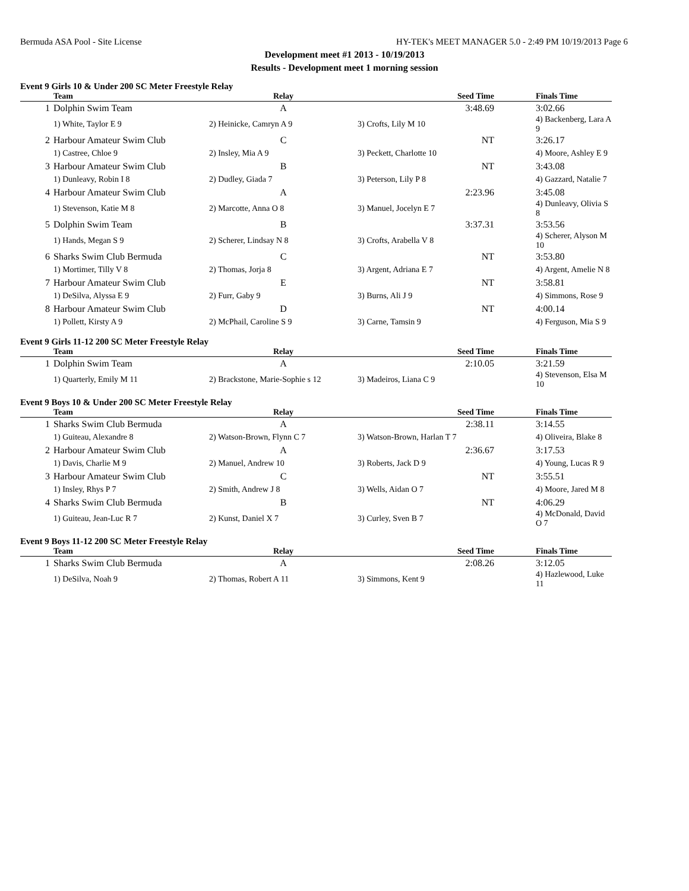Bermuda ASA Pool - Site License HY-TEK's MEET MANAGER 5.0 - 2:49 PM 10/19/2013 Page 6
Development meet #1 2013 - 10/19/2013
Results - Development meet 1 morning session
Event 9 Girls 10 & Under 200 SC Meter Freestyle Relay
| | Team | Relay | Seed Time | Finals Time |
| --- | --- | --- | --- | --- |
| 1 | Dolphin Swim Team | A | 3:48.69 | 3:02.66 |
| | 1) White, Taylor E 9 | 2) Heinicke, Camryn A 9 | 3) Crofts, Lily M 10 | 4) Backenberg, Lara A 9 |
| 2 | Harbour Amateur Swim Club | C | NT | 3:26.17 |
| | 1) Castree, Chloe 9 | 2) Insley, Mia A 9 | 3) Peckett, Charlotte 10 | 4) Moore, Ashley E 9 |
| 3 | Harbour Amateur Swim Club | B | NT | 3:43.08 |
| | 1) Dunleavy, Robin I 8 | 2) Dudley, Giada 7 | 3) Peterson, Lily P 8 | 4) Gazzard, Natalie 7 |
| 4 | Harbour Amateur Swim Club | A | 2:23.96 | 3:45.08 |
| | 1) Stevenson, Katie M 8 | 2) Marcotte, Anna O 8 | 3) Manuel, Jocelyn E 7 | 4) Dunleavy, Olivia S 8 |
| 5 | Dolphin Swim Team | B | 3:37.31 | 3:53.56 |
| | 1) Hands, Megan S 9 | 2) Scherer, Lindsay N 8 | 3) Crofts, Arabella V 8 | 4) Scherer, Alyson M 10 |
| 6 | Sharks Swim Club Bermuda | C | NT | 3:53.80 |
| | 1) Mortimer, Tilly V 8 | 2) Thomas, Jorja 8 | 3) Argent, Adriana E 7 | 4) Argent, Amelie N 8 |
| 7 | Harbour Amateur Swim Club | E | NT | 3:58.81 |
| | 1) DeSilva, Alyssa E 9 | 2) Furr, Gaby 9 | 3) Burns, Ali J 9 | 4) Simmons, Rose 9 |
| 8 | Harbour Amateur Swim Club | D | NT | 4:00.14 |
| | 1) Pollett, Kirsty A 9 | 2) McPhail, Caroline S 9 | 3) Carne, Tamsin 9 | 4) Ferguson, Mia S 9 |
Event 9 Girls 11-12 200 SC Meter Freestyle Relay
| | Team | Relay | Seed Time | Finals Time |
| --- | --- | --- | --- | --- |
| 1 | Dolphin Swim Team | A | 2:10.05 | 3:21.59 |
| | 1) Quarterly, Emily M 11 | 2) Brackstone, Marie-Sophie s 12 | 3) Madeiros, Liana C 9 | 4) Stevenson, Elsa M 10 |
Event 9 Boys 10 & Under 200 SC Meter Freestyle Relay
| | Team | Relay | Seed Time | Finals Time |
| --- | --- | --- | --- | --- |
| 1 | Sharks Swim Club Bermuda | A | 2:38.11 | 3:14.55 |
| | 1) Guiteau, Alexandre 8 | 2) Watson-Brown, Flynn C 7 | 3) Watson-Brown, Harlan T 7 | 4) Oliveira, Blake 8 |
| 2 | Harbour Amateur Swim Club | A | 2:36.67 | 3:17.53 |
| | 1) Davis, Charlie M 9 | 2) Manuel, Andrew 10 | 3) Roberts, Jack D 9 | 4) Young, Lucas R 9 |
| 3 | Harbour Amateur Swim Club | C | NT | 3:55.51 |
| | 1) Insley, Rhys P 7 | 2) Smith, Andrew J 8 | 3) Wells, Aidan O 7 | 4) Moore, Jared M 8 |
| 4 | Sharks Swim Club Bermuda | B | NT | 4:06.29 |
| | 1) Guiteau, Jean-Luc R 7 | 2) Kunst, Daniel X 7 | 3) Curley, Sven B 7 | 4) McDonald, David O 7 |
Event 9 Boys 11-12 200 SC Meter Freestyle Relay
| | Team | Relay | Seed Time | Finals Time |
| --- | --- | --- | --- | --- |
| 1 | Sharks Swim Club Bermuda | A | 2:08.26 | 3:12.05 |
| | 1) DeSilva, Noah 9 | 2) Thomas, Robert A 11 | 3) Simmons, Kent 9 | 4) Hazlewood, Luke 11 |